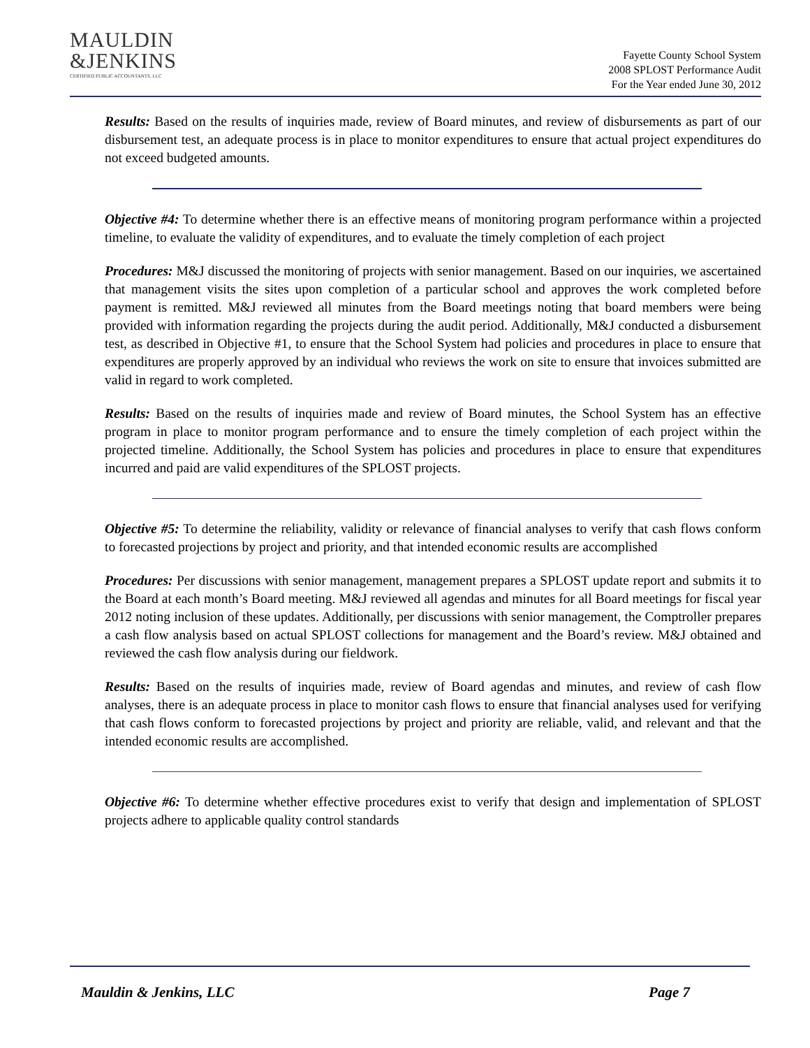MAULDIN
&JENKINS
CERTIFIED PUBLIC ACCOUNTANTS, LLC
Fayette County School System
2008 SPLOST Performance Audit
For the Year ended June 30, 2012
Results: Based on the results of inquiries made, review of Board minutes, and review of disbursements as part of our disbursement test, an adequate process is in place to monitor expenditures to ensure that actual project expenditures do not exceed budgeted amounts.
Objective #4: To determine whether there is an effective means of monitoring program performance within a projected timeline, to evaluate the validity of expenditures, and to evaluate the timely completion of each project
Procedures: M&J discussed the monitoring of projects with senior management. Based on our inquiries, we ascertained that management visits the sites upon completion of a particular school and approves the work completed before payment is remitted. M&J reviewed all minutes from the Board meetings noting that board members were being provided with information regarding the projects during the audit period. Additionally, M&J conducted a disbursement test, as described in Objective #1, to ensure that the School System had policies and procedures in place to ensure that expenditures are properly approved by an individual who reviews the work on site to ensure that invoices submitted are valid in regard to work completed.
Results: Based on the results of inquiries made and review of Board minutes, the School System has an effective program in place to monitor program performance and to ensure the timely completion of each project within the projected timeline. Additionally, the School System has policies and procedures in place to ensure that expenditures incurred and paid are valid expenditures of the SPLOST projects.
Objective #5: To determine the reliability, validity or relevance of financial analyses to verify that cash flows conform to forecasted projections by project and priority, and that intended economic results are accomplished
Procedures: Per discussions with senior management, management prepares a SPLOST update report and submits it to the Board at each month’s Board meeting. M&J reviewed all agendas and minutes for all Board meetings for fiscal year 2012 noting inclusion of these updates. Additionally, per discussions with senior management, the Comptroller prepares a cash flow analysis based on actual SPLOST collections for management and the Board’s review. M&J obtained and reviewed the cash flow analysis during our fieldwork.
Results: Based on the results of inquiries made, review of Board agendas and minutes, and review of cash flow analyses, there is an adequate process in place to monitor cash flows to ensure that financial analyses used for verifying that cash flows conform to forecasted projections by project and priority are reliable, valid, and relevant and that the intended economic results are accomplished.
Objective #6: To determine whether effective procedures exist to verify that design and implementation of SPLOST projects adhere to applicable quality control standards
Mauldin & Jenkins, LLC Page 7